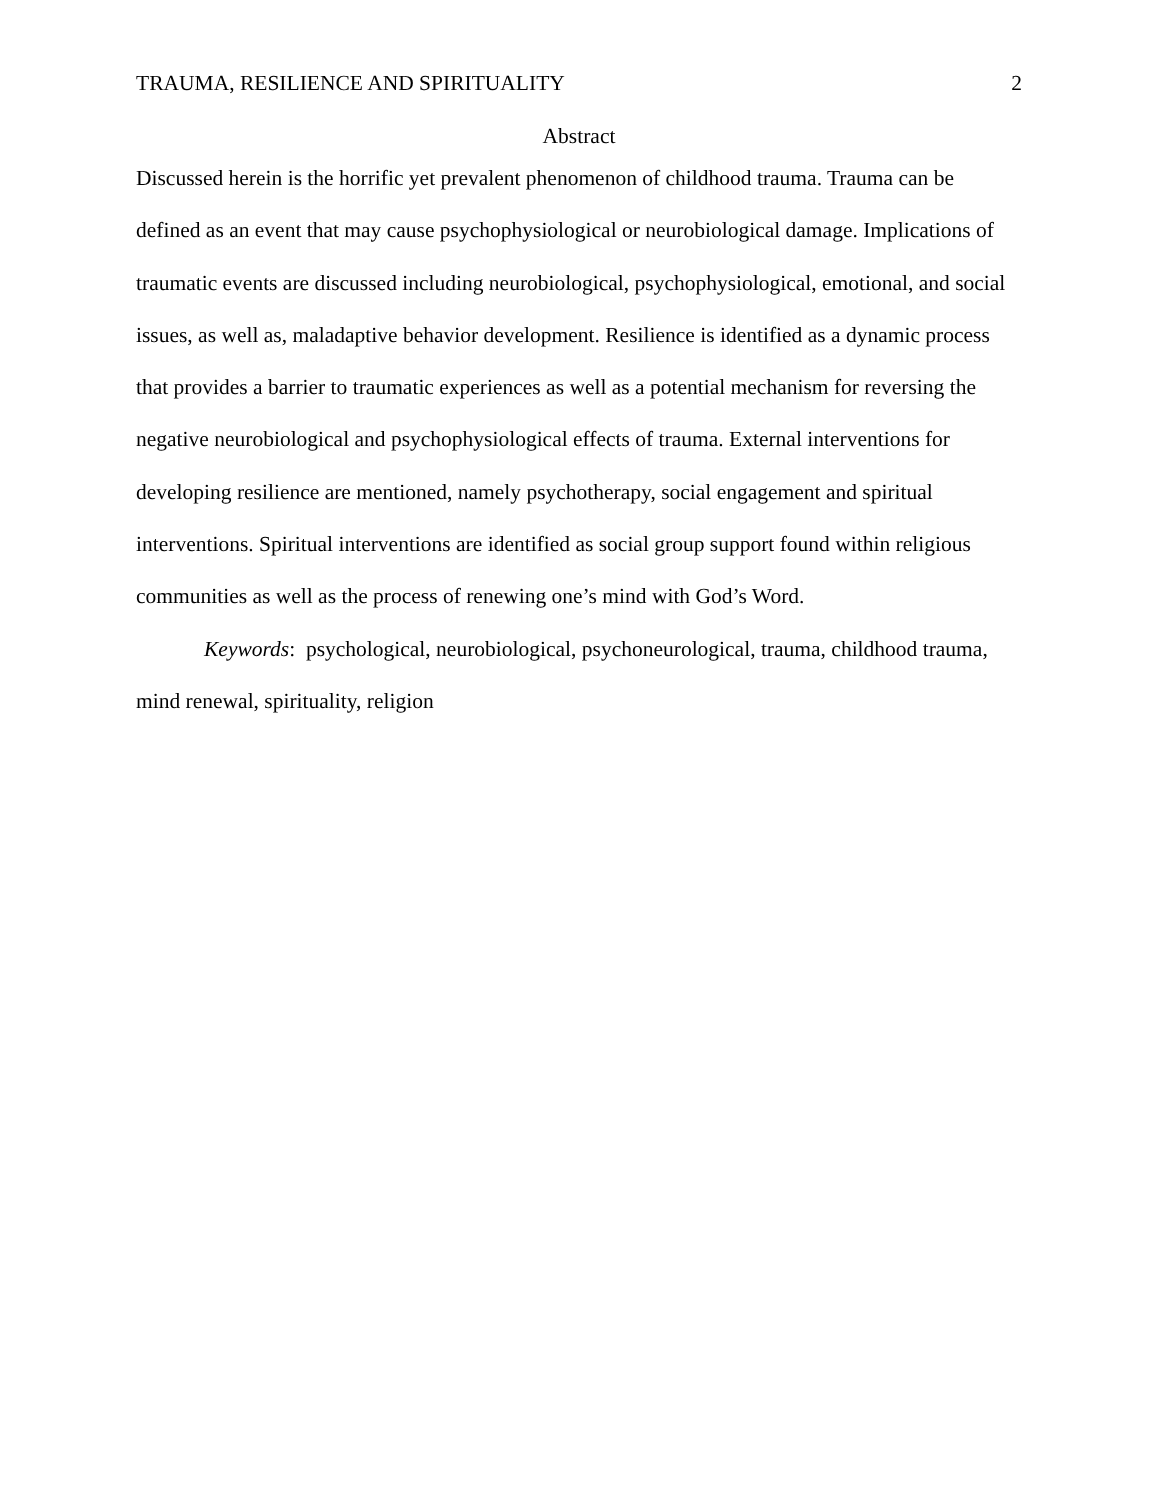TRAUMA, RESILIENCE AND SPIRITUALITY 2
Abstract
Discussed herein is the horrific yet prevalent phenomenon of childhood trauma. Trauma can be defined as an event that may cause psychophysiological or neurobiological damage. Implications of traumatic events are discussed including neurobiological, psychophysiological, emotional, and social issues, as well as, maladaptive behavior development. Resilience is identified as a dynamic process that provides a barrier to traumatic experiences as well as a potential mechanism for reversing the negative neurobiological and psychophysiological effects of trauma. External interventions for developing resilience are mentioned, namely psychotherapy, social engagement and spiritual interventions. Spiritual interventions are identified as social group support found within religious communities as well as the process of renewing one’s mind with God’s Word.
Keywords: psychological, neurobiological, psychoneurological, trauma, childhood trauma, mind renewal, spirituality, religion